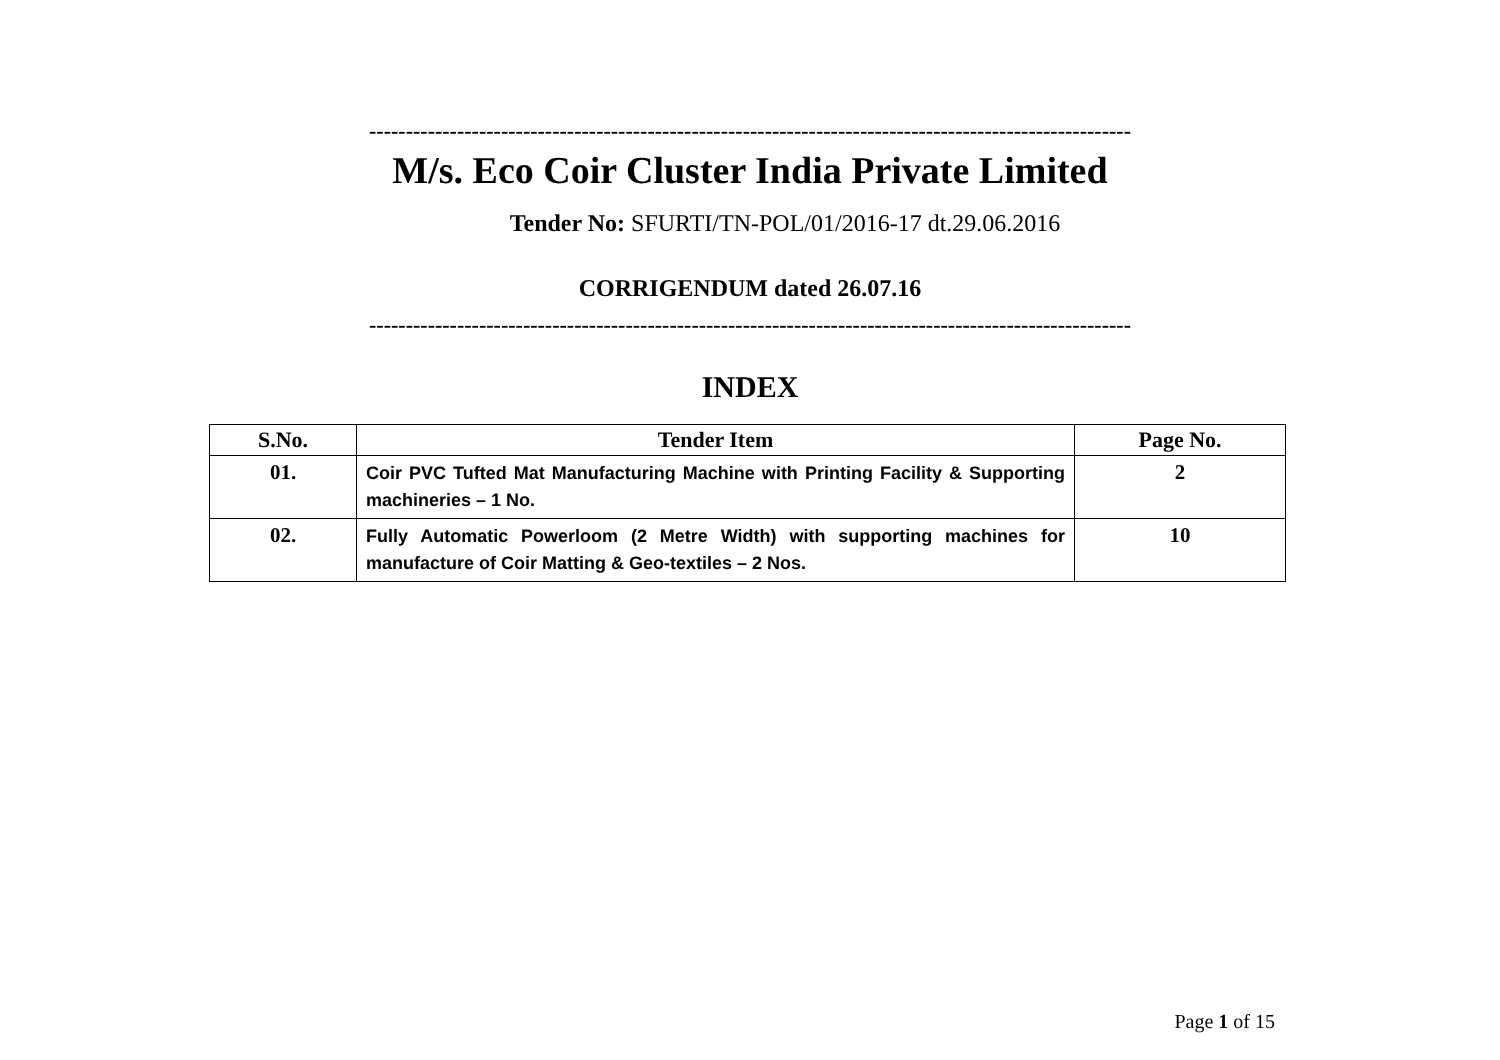--------------------------------------------------------------------------------------------------------
M/s. Eco Coir Cluster India Private Limited
Tender No: SFURTI/TN-POL/01/2016-17 dt.29.06.2016
CORRIGENDUM dated 26.07.16
--------------------------------------------------------------------------------------------------------
INDEX
| S.No. | Tender Item | Page No. |
| --- | --- | --- |
| 01. | Coir PVC Tufted Mat Manufacturing Machine with Printing Facility & Supporting machineries – 1 No. | 2 |
| 02. | Fully Automatic Powerloom (2 Metre Width) with supporting machines for manufacture of Coir Matting & Geo-textiles – 2 Nos. | 10 |
Page 1 of 15